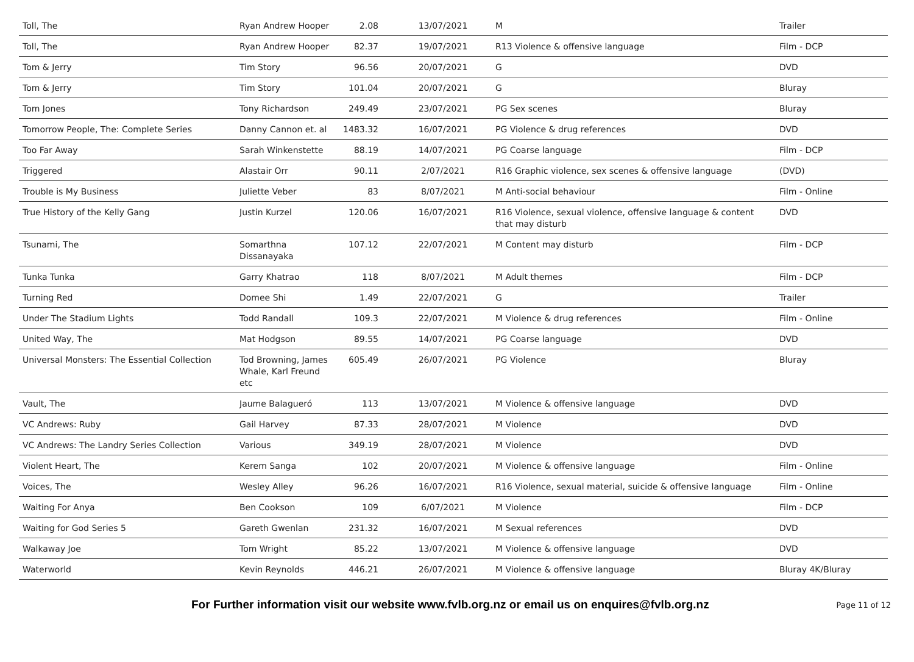| Toll, The | Ryan Andrew Hooper | 2.08 | 13/07/2021 | M | Trailer |
| Toll, The | Ryan Andrew Hooper | 82.37 | 19/07/2021 | R13 Violence & offensive language | Film - DCP |
| Tom & Jerry | Tim Story | 96.56 | 20/07/2021 | G | DVD |
| Tom & Jerry | Tim Story | 101.04 | 20/07/2021 | G | Bluray |
| Tom Jones | Tony Richardson | 249.49 | 23/07/2021 | PG Sex scenes | Bluray |
| Tomorrow People, The: Complete Series | Danny Cannon et. al | 1483.32 | 16/07/2021 | PG Violence & drug references | DVD |
| Too Far Away | Sarah Winkenstette | 88.19 | 14/07/2021 | PG Coarse language | Film - DCP |
| Triggered | Alastair Orr | 90.11 | 2/07/2021 | R16 Graphic violence, sex scenes & offensive language | (DVD) |
| Trouble is My Business | Juliette Veber | 83 | 8/07/2021 | M Anti-social behaviour | Film - Online |
| True History of the Kelly Gang | Justin Kurzel | 120.06 | 16/07/2021 | R16 Violence, sexual violence, offensive language & content that may disturb | DVD |
| Tsunami, The | Somarthna Dissanayaka | 107.12 | 22/07/2021 | M Content may disturb | Film - DCP |
| Tunka Tunka | Garry Khatrao | 118 | 8/07/2021 | M Adult themes | Film - DCP |
| Turning Red | Domee Shi | 1.49 | 22/07/2021 | G | Trailer |
| Under The Stadium Lights | Todd Randall | 109.3 | 22/07/2021 | M Violence & drug references | Film - Online |
| United Way, The | Mat Hodgson | 89.55 | 14/07/2021 | PG Coarse language | DVD |
| Universal Monsters: The Essential Collection | Tod Browning, James Whale, Karl Freund etc | 605.49 | 26/07/2021 | PG Violence | Bluray |
| Vault, The | Jaume Balagueró | 113 | 13/07/2021 | M Violence & offensive language | DVD |
| VC Andrews: Ruby | Gail Harvey | 87.33 | 28/07/2021 | M Violence | DVD |
| VC Andrews: The Landry Series Collection | Various | 349.19 | 28/07/2021 | M Violence | DVD |
| Violent Heart, The | Kerem Sanga | 102 | 20/07/2021 | M Violence & offensive language | Film - Online |
| Voices, The | Wesley Alley | 96.26 | 16/07/2021 | R16 Violence, sexual material, suicide & offensive language | Film - Online |
| Waiting For Anya | Ben Cookson | 109 | 6/07/2021 | M Violence | Film - DCP |
| Waiting for God Series 5 | Gareth Gwenlan | 231.32 | 16/07/2021 | M Sexual references | DVD |
| Walkaway Joe | Tom Wright | 85.22 | 13/07/2021 | M Violence & offensive language | DVD |
| Waterworld | Kevin Reynolds | 446.21 | 26/07/2021 | M Violence & offensive language | Bluray 4K/Bluray |
For Further information visit our website www.fvlb.org.nz or email us on enquires@fvlb.org.nz Page 11 of 12